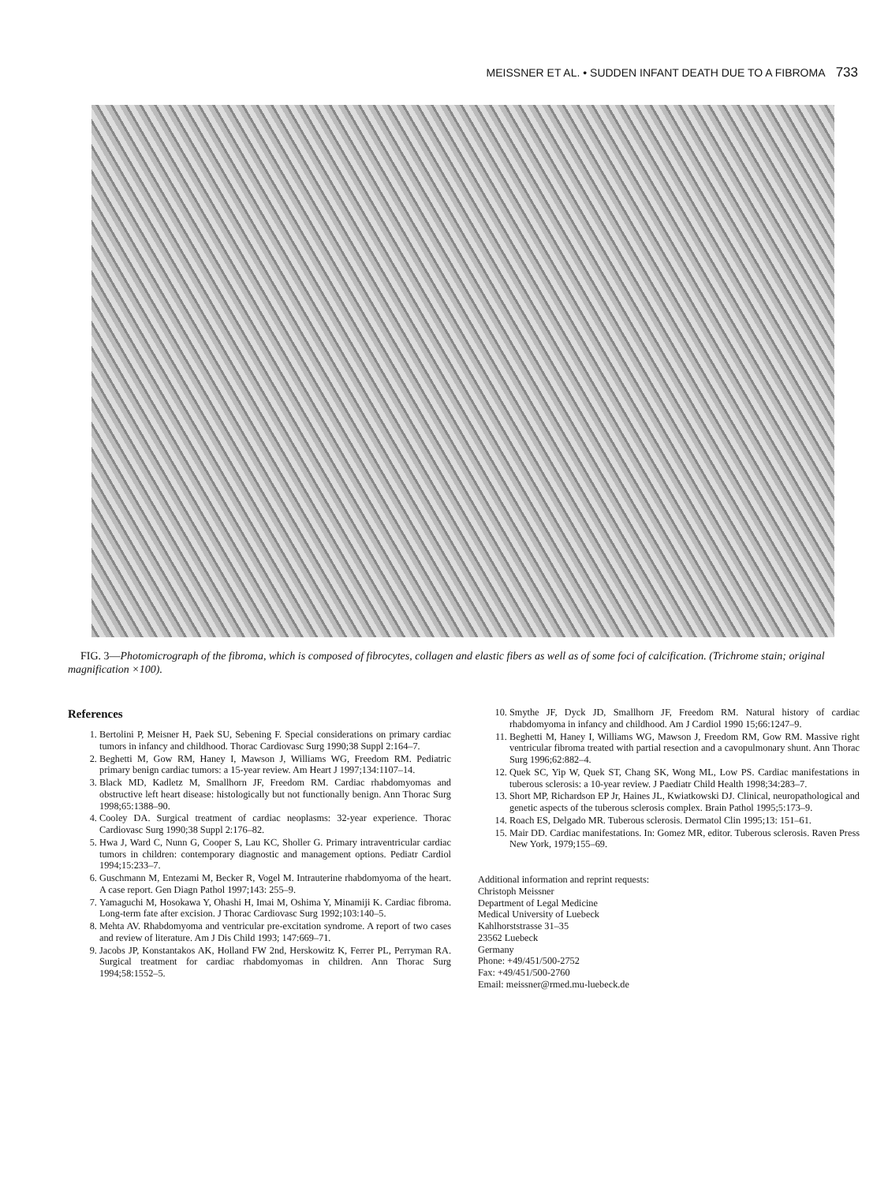MEISSNER ET AL. • SUDDEN INFANT DEATH DUE TO A FIBROMA 733
FIG. 3—Photomicrograph of the fibroma, which is composed of fibrocytes, collagen and elastic fibers as well as of some foci of calcification. (Trichrome stain; original magnification ×100).
References
1. Bertolini P, Meisner H, Paek SU, Sebening F. Special considerations on primary cardiac tumors in infancy and childhood. Thorac Cardiovasc Surg 1990;38 Suppl 2:164–7.
2. Beghetti M, Gow RM, Haney I, Mawson J, Williams WG, Freedom RM. Pediatric primary benign cardiac tumors: a 15-year review. Am Heart J 1997;134:1107–14.
3. Black MD, Kadletz M, Smallhorn JF, Freedom RM. Cardiac rhabdomyomas and obstructive left heart disease: histologically but not functionally benign. Ann Thorac Surg 1998;65:1388–90.
4. Cooley DA. Surgical treatment of cardiac neoplasms: 32-year experience. Thorac Cardiovasc Surg 1990;38 Suppl 2:176–82.
5. Hwa J, Ward C, Nunn G, Cooper S, Lau KC, Sholler G. Primary intraventricular cardiac tumors in children: contemporary diagnostic and management options. Pediatr Cardiol 1994;15:233–7.
6. Guschmann M, Entezami M, Becker R, Vogel M. Intrauterine rhabdomyoma of the heart. A case report. Gen Diagn Pathol 1997;143: 255–9.
7. Yamaguchi M, Hosokawa Y, Ohashi H, Imai M, Oshima Y, Minamiji K. Cardiac fibroma. Long-term fate after excision. J Thorac Cardiovasc Surg 1992;103:140–5.
8. Mehta AV. Rhabdomyoma and ventricular pre-excitation syndrome. A report of two cases and review of literature. Am J Dis Child 1993; 147:669–71.
9. Jacobs JP, Konstantakos AK, Holland FW 2nd, Herskowitz K, Ferrer PL, Perryman RA. Surgical treatment for cardiac rhabdomyomas in children. Ann Thorac Surg 1994;58:1552–5.
10. Smythe JF, Dyck JD, Smallhorn JF, Freedom RM. Natural history of cardiac rhabdomyoma in infancy and childhood. Am J Cardiol 1990 15;66:1247–9.
11. Beghetti M, Haney I, Williams WG, Mawson J, Freedom RM, Gow RM. Massive right ventricular fibroma treated with partial resection and a cavopulmonary shunt. Ann Thorac Surg 1996;62:882–4.
12. Quek SC, Yip W, Quek ST, Chang SK, Wong ML, Low PS. Cardiac manifestations in tuberous sclerosis: a 10-year review. J Paediatr Child Health 1998;34:283–7.
13. Short MP, Richardson EP Jr, Haines JL, Kwiatkowski DJ. Clinical, neuropathological and genetic aspects of the tuberous sclerosis complex. Brain Pathol 1995;5:173–9.
14. Roach ES, Delgado MR. Tuberous sclerosis. Dermatol Clin 1995;13: 151–61.
15. Mair DD. Cardiac manifestations. In: Gomez MR, editor. Tuberous sclerosis. Raven Press New York, 1979;155–69.
Additional information and reprint requests:
Christoph Meissner
Department of Legal Medicine
Medical University of Luebeck
Kahlhorststrasse 31–35
23562 Luebeck
Germany
Phone: +49/451/500-2752
Fax: +49/451/500-2760
Email: meissner@rmed.mu-luebeck.de